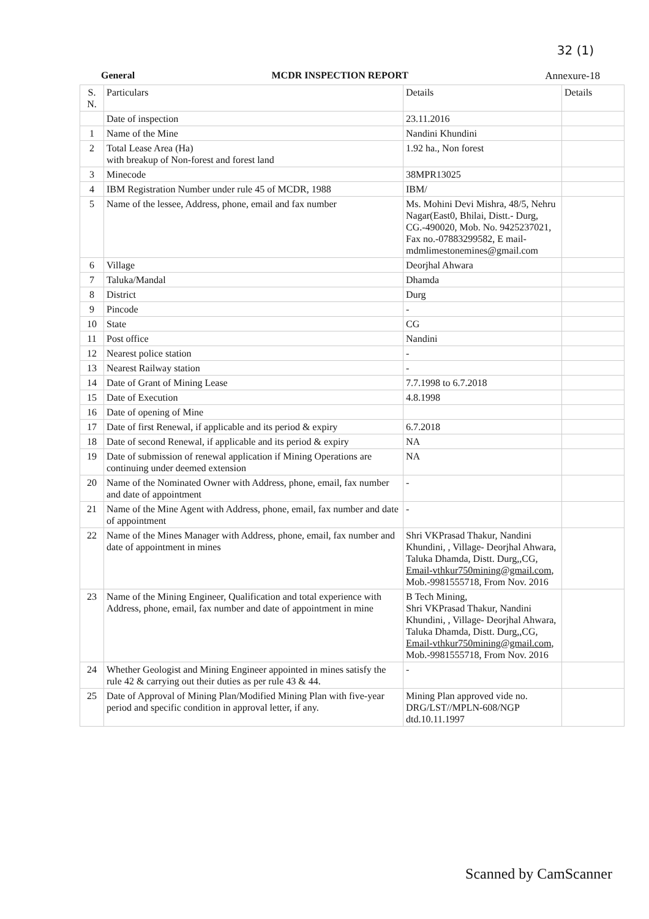32 (1)
General MCDR INSPECTION REPORT Annexure-18
| S. N. | Particulars | Details | Details |
| --- | --- | --- | --- |
| | Date of inspection | 23.11.2016 | |
| 1 | Name of the Mine | Nandini Khundini | |
| 2 | Total Lease Area (Ha) with breakup of Non-forest and forest land | 1.92 ha., Non forest | |
| 3 | Minecode | 38MPR13025 | |
| 4 | IBM Registration Number under rule 45 of MCDR, 1988 | IBM/ | |
| 5 | Name of the lessee, Address, phone, email and fax number | Ms. Mohini Devi Mishra, 48/5, Nehru Nagar(East0, Bhilai, Distt.- Durg, CG.-490020, Mob. No. 9425237021, Fax no.-07883299582, E mail-mdmlimestonemines@gmail.com | |
| 6 | Village | Deorjhal Ahwara | |
| 7 | Taluka/Mandal | Dhamda | |
| 8 | District | Durg | |
| 9 | Pincode | - | |
| 10 | State | CG | |
| 11 | Post office | Nandini | |
| 12 | Nearest police station | - | |
| 13 | Nearest Railway station | - | |
| 14 | Date of Grant of Mining Lease | 7.7.1998 to 6.7.2018 | |
| 15 | Date of Execution | 4.8.1998 | |
| 16 | Date of opening of Mine | | |
| 17 | Date of first Renewal, if applicable and its period & expiry | 6.7.2018 | |
| 18 | Date of second Renewal, if applicable and its period & expiry | NA | |
| 19 | Date of submission of renewal application if Mining Operations are continuing under deemed extension | NA | |
| 20 | Name of the Nominated Owner with Address, phone, email, fax number and date of appointment | - | |
| 21 | Name of the Mine Agent with Address, phone, email, fax number and date of appointment | - | |
| 22 | Name of the Mines Manager with Address, phone, email, fax number and date of appointment in mines | Shri VKPrasad Thakur, Nandini Khundini, , Village- Deorjhal Ahwara, Taluka Dhamda, Distt. Durg,,CG, Email-vthkur750mining@gmail.com , Mob.-9981555718, From Nov. 2016 | |
| 23 | Name of the Mining Engineer, Qualification and total experience with Address, phone, email, fax number and date of appointment in mine | B Tech Mining, Shri VKPrasad Thakur, Nandini Khundini, , Village- Deorjhal Ahwara, Taluka Dhamda, Distt. Durg,,CG, Email-vthkur750mining@gmail.com , Mob.-9981555718, From Nov. 2016 | |
| 24 | Whether Geologist and Mining Engineer appointed in mines satisfy the rule 42 & carrying out their duties as per rule 43 & 44. | - | |
| 25 | Date of Approval of Mining Plan/Modified Mining Plan with five-year period and specific condition in approval letter, if any. | Mining Plan approved vide no. DRG/LST//MPLN-608/NGP dtd.10.11.1997 | |
Scanned by CamScanner